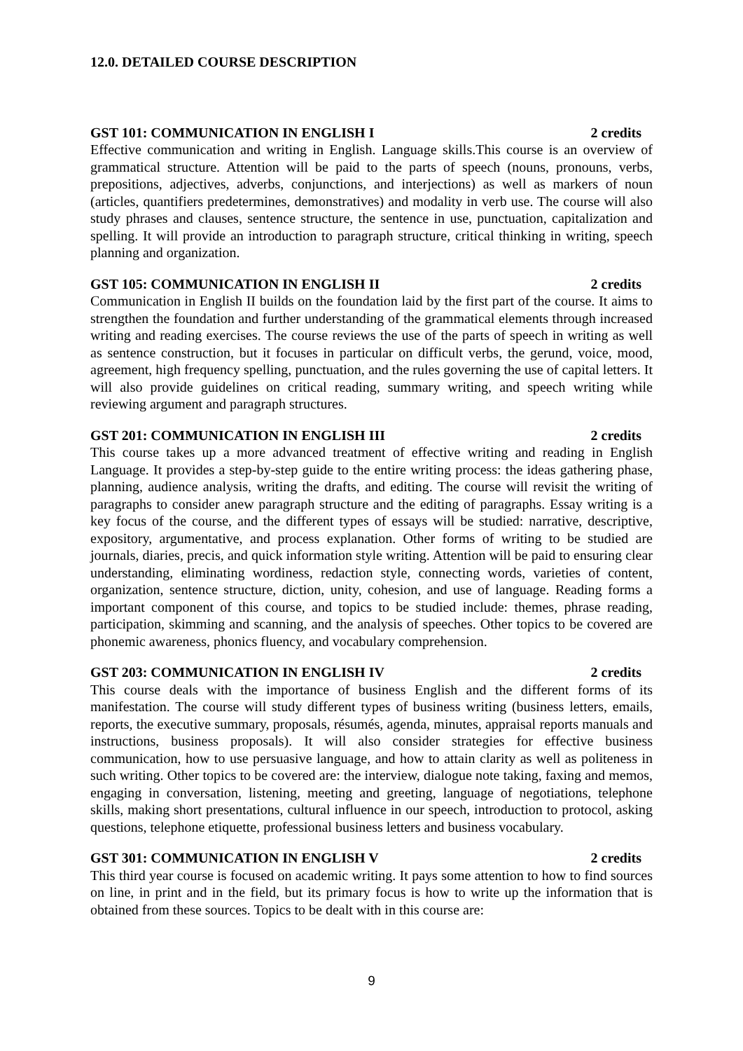12.0. DETAILED COURSE DESCRIPTION
GST 101: COMMUNICATION IN ENGLISH I 2 credits
Effective communication and writing in English. Language skills.This course is an overview of grammatical structure. Attention will be paid to the parts of speech (nouns, pronouns, verbs, prepositions, adjectives, adverbs, conjunctions, and interjections) as well as markers of noun (articles, quantifiers predetermines, demonstratives) and modality in verb use. The course will also study phrases and clauses, sentence structure, the sentence in use, punctuation, capitalization and spelling. It will provide an introduction to paragraph structure, critical thinking in writing, speech planning and organization.
GST 105: COMMUNICATION IN ENGLISH II 2 credits
Communication in English II builds on the foundation laid by the first part of the course. It aims to strengthen the foundation and further understanding of the grammatical elements through increased writing and reading exercises. The course reviews the use of the parts of speech in writing as well as sentence construction, but it focuses in particular on difficult verbs, the gerund, voice, mood, agreement, high frequency spelling, punctuation, and the rules governing the use of capital letters. It will also provide guidelines on critical reading, summary writing, and speech writing while reviewing argument and paragraph structures.
GST 201: COMMUNICATION IN ENGLISH III 2 credits
This course takes up a more advanced treatment of effective writing and reading in English Language. It provides a step-by-step guide to the entire writing process: the ideas gathering phase, planning, audience analysis, writing the drafts, and editing. The course will revisit the writing of paragraphs to consider anew paragraph structure and the editing of paragraphs. Essay writing is a key focus of the course, and the different types of essays will be studied: narrative, descriptive, expository, argumentative, and process explanation. Other forms of writing to be studied are journals, diaries, precis, and quick information style writing. Attention will be paid to ensuring clear understanding, eliminating wordiness, redaction style, connecting words, varieties of content, organization, sentence structure, diction, unity, cohesion, and use of language. Reading forms a important component of this course, and topics to be studied include: themes, phrase reading, participation, skimming and scanning, and the analysis of speeches. Other topics to be covered are phonemic awareness, phonics fluency, and vocabulary comprehension.
GST 203: COMMUNICATION IN ENGLISH IV 2 credits
This course deals with the importance of business English and the different forms of its manifestation. The course will study different types of business writing (business letters, emails, reports, the executive summary, proposals, résumés, agenda, minutes, appraisal reports manuals and instructions, business proposals). It will also consider strategies for effective business communication, how to use persuasive language, and how to attain clarity as well as politeness in such writing. Other topics to be covered are: the interview, dialogue note taking, faxing and memos, engaging in conversation, listening, meeting and greeting, language of negotiations, telephone skills, making short presentations, cultural influence in our speech, introduction to protocol, asking questions, telephone etiquette, professional business letters and business vocabulary.
GST 301: COMMUNICATION IN ENGLISH V 2 credits
This third year course is focused on academic writing. It pays some attention to how to find sources on line, in print and in the field, but its primary focus is how to write up the information that is obtained from these sources. Topics to be dealt with in this course are:
9